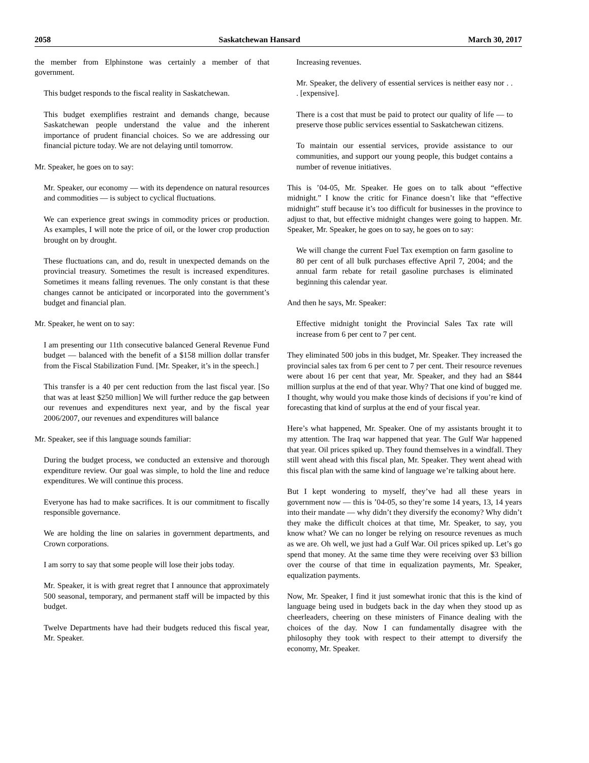2058 Saskatchewan Hansard March 30, 2017
the member from Elphinstone was certainly a member of that government.
This budget responds to the fiscal reality in Saskatchewan.
This budget exemplifies restraint and demands change, because Saskatchewan people understand the value and the inherent importance of prudent financial choices. So we are addressing our financial picture today. We are not delaying until tomorrow.
Mr. Speaker, he goes on to say:
Mr. Speaker, our economy — with its dependence on natural resources and commodities — is subject to cyclical fluctuations.
We can experience great swings in commodity prices or production. As examples, I will note the price of oil, or the lower crop production brought on by drought.
These fluctuations can, and do, result in unexpected demands on the provincial treasury. Sometimes the result is increased expenditures. Sometimes it means falling revenues. The only constant is that these changes cannot be anticipated or incorporated into the government’s budget and financial plan.
Mr. Speaker, he went on to say:
I am presenting our 11th consecutive balanced General Revenue Fund budget — balanced with the benefit of a $158 million dollar transfer from the Fiscal Stabilization Fund. [Mr. Speaker, it’s in the speech.]
This transfer is a 40 per cent reduction from the last fiscal year. [So that was at least $250 million] We will further reduce the gap between our revenues and expenditures next year, and by the fiscal year 2006/2007, our revenues and expenditures will balance
Mr. Speaker, see if this language sounds familiar:
During the budget process, we conducted an extensive and thorough expenditure review. Our goal was simple, to hold the line and reduce expenditures. We will continue this process.
Everyone has had to make sacrifices. It is our commitment to fiscally responsible governance.
We are holding the line on salaries in government departments, and Crown corporations.
I am sorry to say that some people will lose their jobs today.
Mr. Speaker, it is with great regret that I announce that approximately 500 seasonal, temporary, and permanent staff will be impacted by this budget.
Twelve Departments have had their budgets reduced this fiscal year, Mr. Speaker.
Increasing revenues.
Mr. Speaker, the delivery of essential services is neither easy nor . . . [expensive].
There is a cost that must be paid to protect our quality of life — to preserve those public services essential to Saskatchewan citizens.
To maintain our essential services, provide assistance to our communities, and support our young people, this budget contains a number of revenue initiatives.
This is ’04-05, Mr. Speaker. He goes on to talk about “effective midnight.” I know the critic for Finance doesn’t like that “effective midnight” stuff because it’s too difficult for businesses in the province to adjust to that, but effective midnight changes were going to happen. Mr. Speaker, Mr. Speaker, he goes on to say, he goes on to say:
We will change the current Fuel Tax exemption on farm gasoline to 80 per cent of all bulk purchases effective April 7, 2004; and the annual farm rebate for retail gasoline purchases is eliminated beginning this calendar year.
And then he says, Mr. Speaker:
Effective midnight tonight the Provincial Sales Tax rate will increase from 6 per cent to 7 per cent.
They eliminated 500 jobs in this budget, Mr. Speaker. They increased the provincial sales tax from 6 per cent to 7 per cent. Their resource revenues were about 16 per cent that year, Mr. Speaker, and they had an $844 million surplus at the end of that year. Why? That one kind of bugged me. I thought, why would you make those kinds of decisions if you’re kind of forecasting that kind of surplus at the end of your fiscal year.
Here’s what happened, Mr. Speaker. One of my assistants brought it to my attention. The Iraq war happened that year. The Gulf War happened that year. Oil prices spiked up. They found themselves in a windfall. They still went ahead with this fiscal plan, Mr. Speaker. They went ahead with this fiscal plan with the same kind of language we’re talking about here.
But I kept wondering to myself, they’ve had all these years in government now — this is ’04-05, so they’re some 14 years, 13, 14 years into their mandate — why didn’t they diversify the economy? Why didn’t they make the difficult choices at that time, Mr. Speaker, to say, you know what? We can no longer be relying on resource revenues as much as we are. Oh well, we just had a Gulf War. Oil prices spiked up. Let’s go spend that money. At the same time they were receiving over $3 billion over the course of that time in equalization payments, Mr. Speaker, equalization payments.
Now, Mr. Speaker, I find it just somewhat ironic that this is the kind of language being used in budgets back in the day when they stood up as cheerleaders, cheering on these ministers of Finance dealing with the choices of the day. Now I can fundamentally disagree with the philosophy they took with respect to their attempt to diversify the economy, Mr. Speaker.